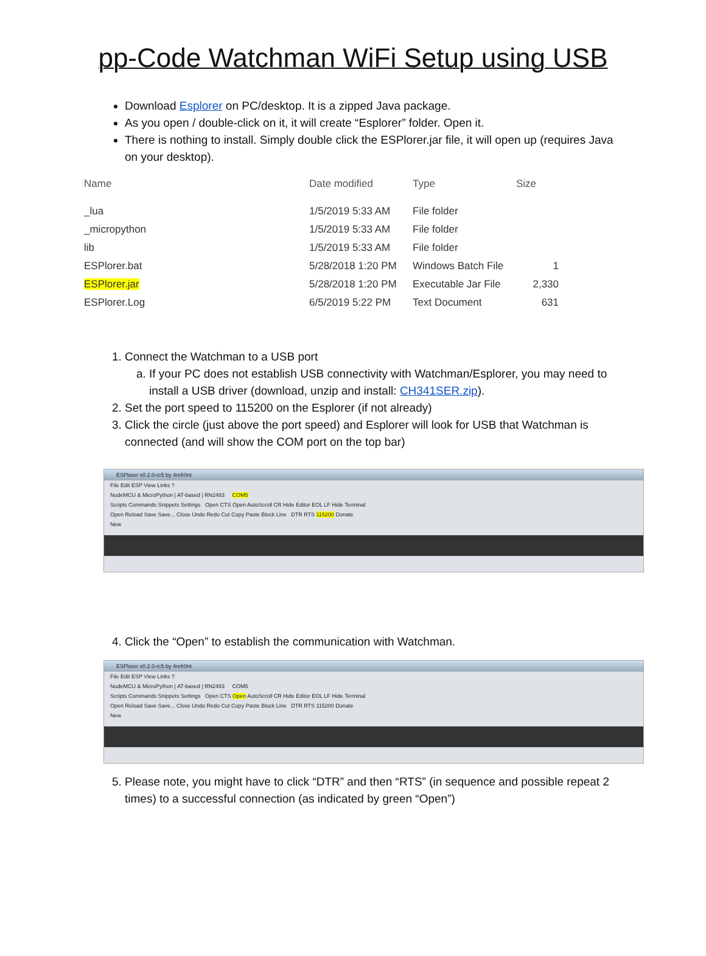pp-Code Watchman WiFi Setup using USB
Download Esplorer on PC/desktop. It is a zipped Java package.
As you open / double-click on it, it will create “Esplorer” folder. Open it.
There is nothing to install. Simply double click the ESPlorer.jar file, it will open up (requires Java on your desktop).
| Name | Date modified | Type | Size |
| --- | --- | --- | --- |
| _lua | 1/5/2019 5:33 AM | File folder | |
| _micropython | 1/5/2019 5:33 AM | File folder | |
| lib | 1/5/2019 5:33 AM | File folder | |
| ESPlorer.bat | 5/28/2018 1:20 PM | Windows Batch File | 1 |
| ESPlorer.jar | 5/28/2018 1:20 PM | Executable Jar File | 2,330 |
| ESPlorer.Log | 6/5/2019 5:22 PM | Text Document | 631 |
1. Connect the Watchman to a USB port
a. If your PC does not establish USB connectivity with Watchman/Esplorer, you may need to install a USB driver (download, unzip and install: CH341SER.zip).
2. Set the port speed to 115200 on the Esplorer (if not already)
3. Click the circle (just above the port speed) and Esplorer will look for USB that Watchman is connected (and will show the COM port on the top bar)
ESPlorer v0.2.0-rc5 by 4refr0nt
File Edit ESP View Links ?
NodeMCU & MicroPython | AT-based | RN2483 COM5
Scripts Commands Snippets Settings Open CTS Open AutoScroll CR Hide Editor EOL LF Hide Terminal
Open Reload Save Save... Close Undo Redo Cut Copy Paste Block Line DTR RTS 115200 Donate
New
4. Click the “Open” to establish the communication with Watchman.
ESPlorer v0.2.0-rc5 by 4refr0nt
File Edit ESP View Links ?
NodeMCU & MicroPython | AT-based | RN2483 COM5
Scripts Commands Snippets Settings Open CTS Open AutoScroll CR Hide Editor EOL LF Hide Terminal
Open Reload Save Save... Close Undo Redo Cut Copy Paste Block Line DTR RTS 115200 Donate
New
5. Please note, you might have to click “DTR” and then “RTS” (in sequence and possible repeat 2 times) to a successful connection (as indicated by green “Open”)